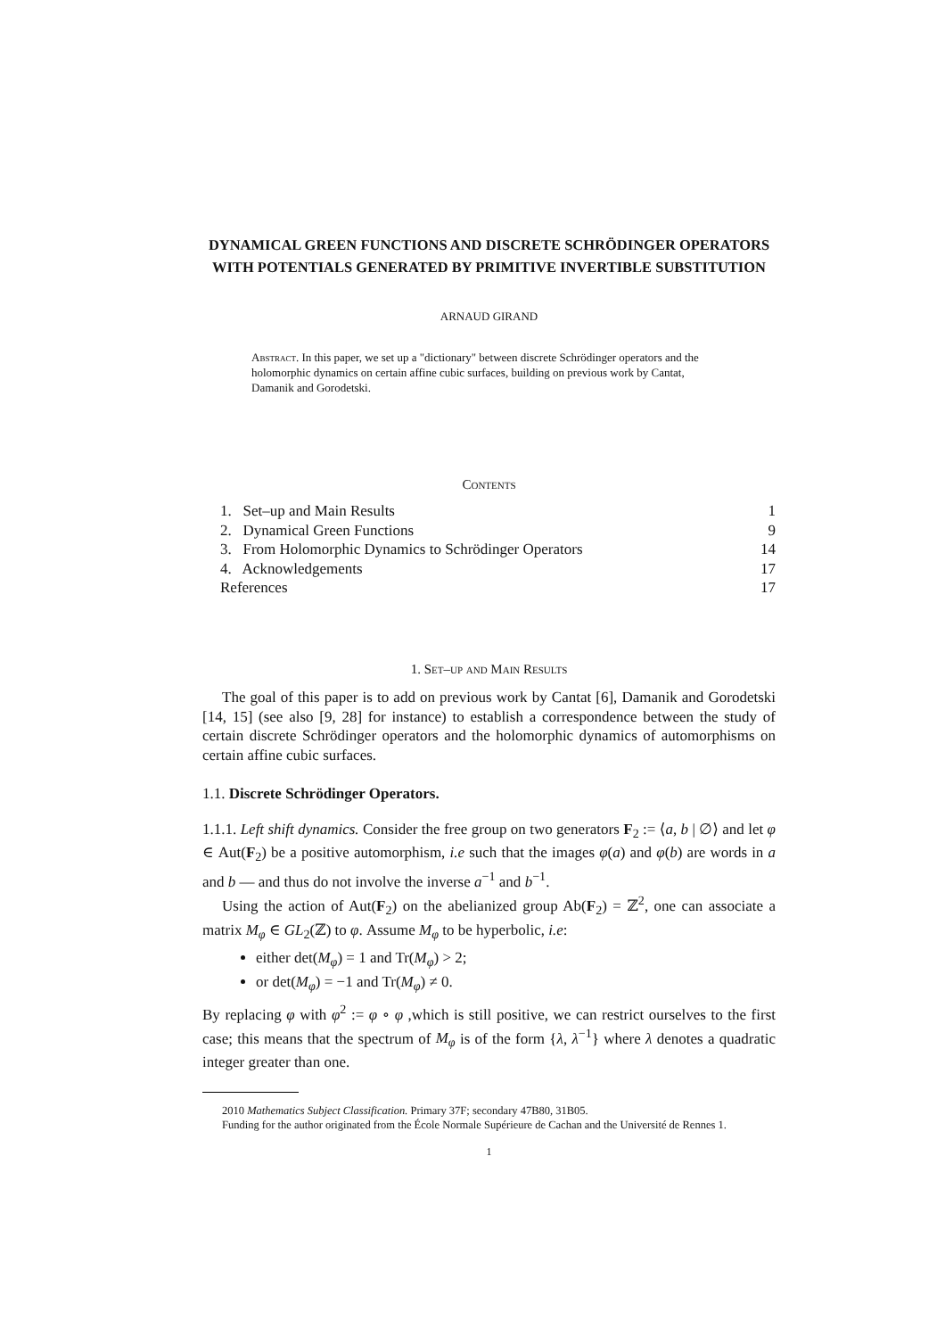DYNAMICAL GREEN FUNCTIONS AND DISCRETE SCHRÖDINGER OPERATORS WITH POTENTIALS GENERATED BY PRIMITIVE INVERTIBLE SUBSTITUTION
ARNAUD GIRAND
Abstract. In this paper, we set up a "dictionary" between discrete Schrödinger operators and the holomorphic dynamics on certain affine cubic surfaces, building on previous work by Cantat, Damanik and Gorodetski.
Contents
1. Set–up and Main Results 1
2. Dynamical Green Functions 9
3. From Holomorphic Dynamics to Schrödinger Operators 14
4. Acknowledgements 17
References 17
1. Set–up and Main Results
The goal of this paper is to add on previous work by Cantat [6], Damanik and Gorodetski [14, 15] (see also [9, 28] for instance) to establish a correspondence between the study of certain discrete Schrödinger operators and the holomorphic dynamics of automorphisms on certain affine cubic surfaces.
1.1. Discrete Schrödinger Operators.
1.1.1. Left shift dynamics. Consider the free group on two generators F<sub>2</sub> := ⟨a, b | ∅⟩ and let φ ∈ Aut(F<sub>2</sub>) be a positive automorphism, i.e such that the images φ(a) and φ(b) are words in a and b — and thus do not involve the inverse a<sup>−1</sup> and b<sup>−1</sup>.
Using the action of Aut(F<sub>2</sub>) on the abelianized group Ab(F<sub>2</sub>) = ℤ<sup>2</sup>, one can associate a matrix M<sub>φ</sub> ∈ GL<sub>2</sub>(ℤ) to φ. Assume M<sub>φ</sub> to be hyperbolic, i.e:
either det(M<sub>φ</sub>) = 1 and Tr(M<sub>φ</sub>) > 2;
or det(M<sub>φ</sub>) = −1 and Tr(M<sub>φ</sub>) ≠ 0.
By replacing φ with φ<sup>2</sup> := φ ∘ φ ,which is still positive, we can restrict ourselves to the first case; this means that the spectrum of M<sub>φ</sub> is of the form {λ, λ<sup>−1</sup>} where λ denotes a quadratic integer greater than one.
2010 Mathematics Subject Classification. Primary 37F; secondary 47B80, 31B05.
Funding for the author originated from the École Normale Supérieure de Cachan and the Université de Rennes 1.
1